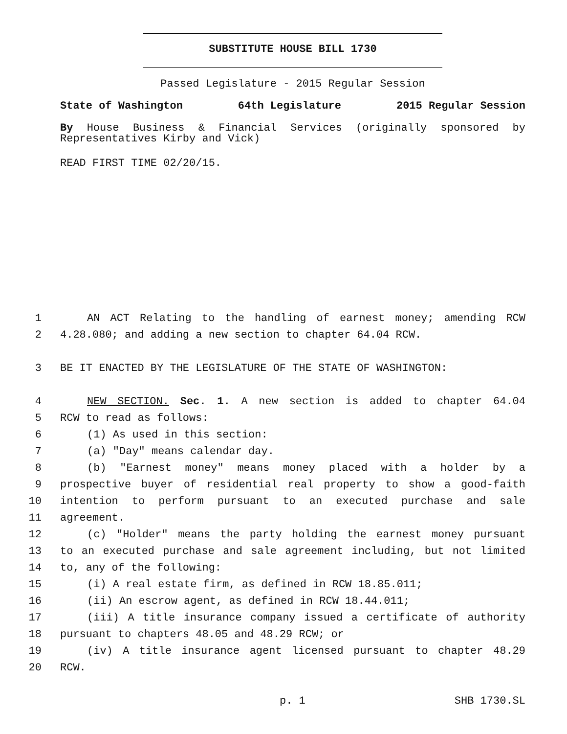SUBSTITUTE HOUSE BILL 1730
Passed Legislature - 2015 Regular Session
State of Washington 64th Legislature 2015 Regular Session
By House Business & Financial Services (originally sponsored by Representatives Kirby and Vick)
READ FIRST TIME 02/20/15.
1 AN ACT Relating to the handling of earnest money; amending RCW
2 4.28.080; and adding a new section to chapter 64.04 RCW.
3 BE IT ENACTED BY THE LEGISLATURE OF THE STATE OF WASHINGTON:
4 NEW SECTION. Sec. 1. A new section is added to chapter 64.04
5 RCW to read as follows:
6 (1) As used in this section:
7 (a) "Day" means calendar day.
8 (b) "Earnest money" means money placed with a holder by a
9 prospective buyer of residential real property to show a good-faith
10 intention to perform pursuant to an executed purchase and sale
11 agreement.
12 (c) "Holder" means the party holding the earnest money pursuant
13 to an executed purchase and sale agreement including, but not limited
14 to, any of the following:
15 (i) A real estate firm, as defined in RCW 18.85.011;
16 (ii) An escrow agent, as defined in RCW 18.44.011;
17 (iii) A title insurance company issued a certificate of authority
18 pursuant to chapters 48.05 and 48.29 RCW; or
19 (iv) A title insurance agent licensed pursuant to chapter 48.29
20 RCW.
p. 1 SHB 1730.SL